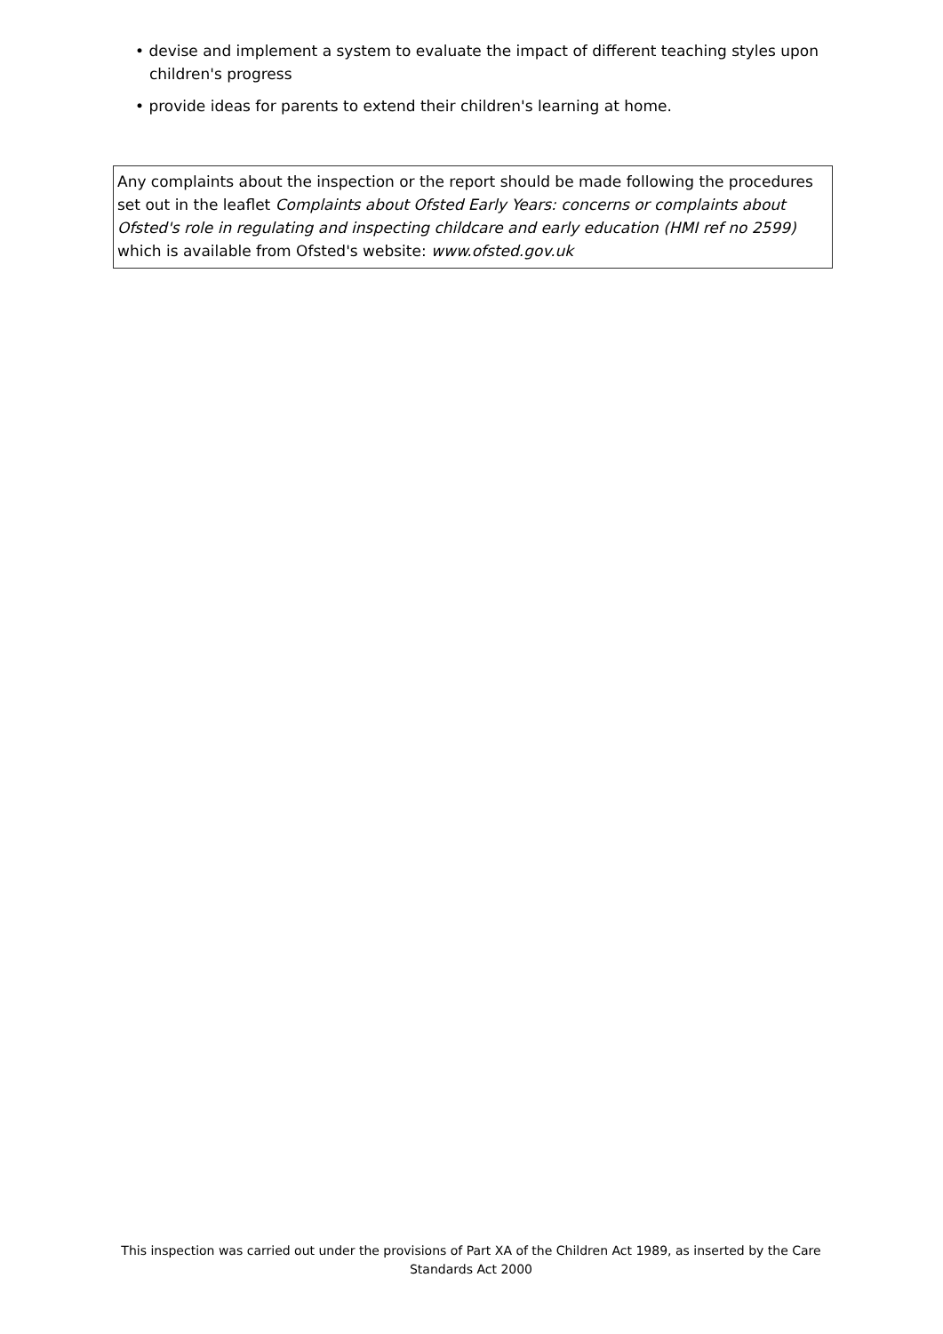• devise and implement a system to evaluate the impact of different teaching styles upon children's progress
• provide ideas for parents to extend their children's learning at home.
Any complaints about the inspection or the report should be made following the procedures set out in the leaflet Complaints about Ofsted Early Years: concerns or complaints about Ofsted's role in regulating and inspecting childcare and early education (HMI ref no 2599) which is available from Ofsted's website: www.ofsted.gov.uk
This inspection was carried out under the provisions of Part XA of the Children Act 1989, as inserted by the Care Standards Act 2000